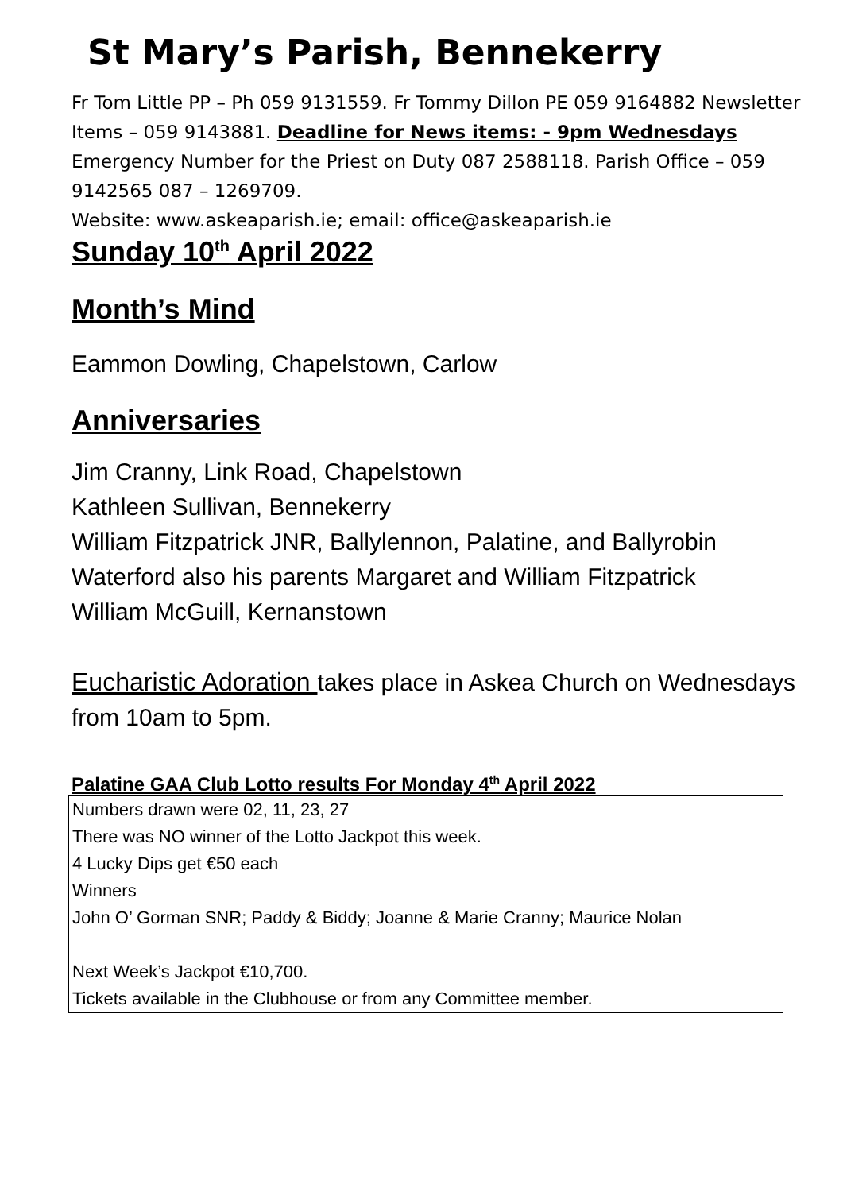St Mary’s Parish, Bennekerry
Fr Tom Little PP – Ph 059 9131559. Fr Tommy Dillon PE 059 9164882 Newsletter Items – 059 9143881. Deadline for News items: - 9pm Wednesdays Emergency Number for the Priest on Duty 087 2588118. Parish Office – 059 9142565 087 – 1269709.
Website: www.askeaparish.ie; email: office@askeaparish.ie
Sunday 10<sup>th</sup> April 2022
Month’s Mind
Eammon Dowling, Chapelstown, Carlow
Anniversaries
Jim Cranny, Link Road, Chapelstown
Kathleen Sullivan, Bennekerry
William Fitzpatrick JNR, Ballylennon, Palatine, and Ballyrobin Waterford also his parents Margaret and William Fitzpatrick
William McGuill, Kernanstown
Eucharistic Adoration takes place in Askea Church on Wednesdays from 10am to 5pm.
Palatine GAA Club Lotto results For Monday 4<sup>th</sup> April 2022
Numbers drawn were 02, 11, 23, 27
There was NO winner of the Lotto Jackpot this week.
4 Lucky Dips get €50 each
Winners
John O’ Gorman SNR; Paddy & Biddy; Joanne & Marie Cranny; Maurice Nolan
Next Week’s Jackpot €10,700.
Tickets available in the Clubhouse or from any Committee member.